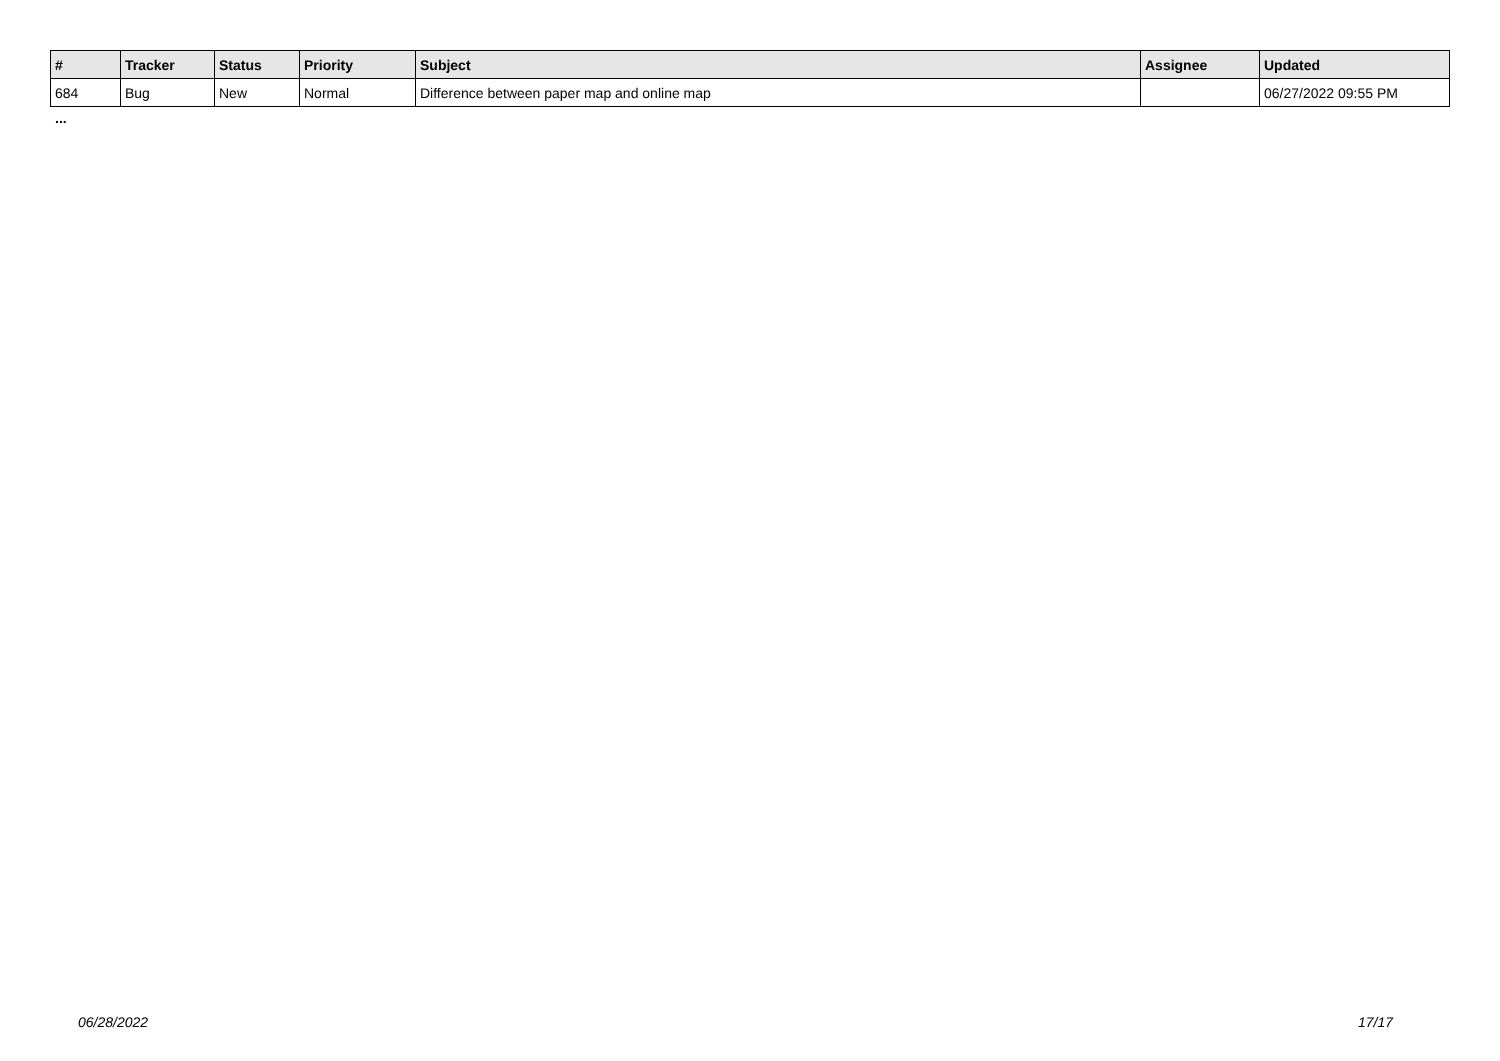| # | Tracker | Status | Priority | Subject | Assignee | Updated |
| --- | --- | --- | --- | --- | --- | --- |
| 684 | Bug | New | Normal | Difference between paper map and online map | | 06/27/2022 09:55 PM |
...
06/28/2022 17/17